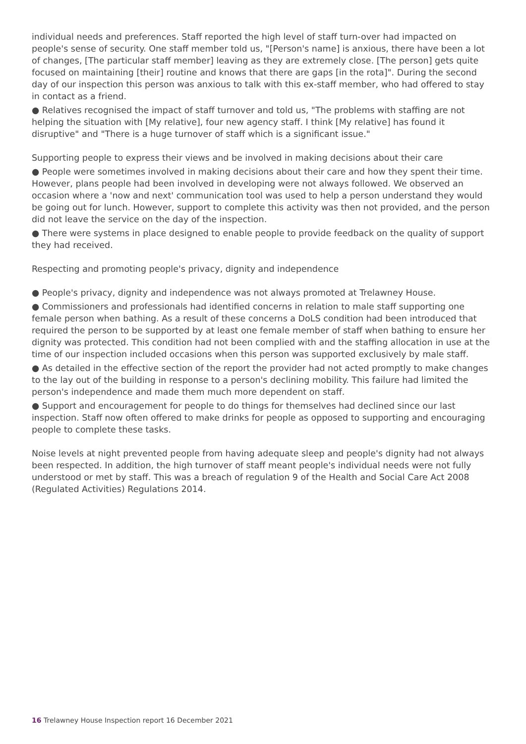individual needs and preferences. Staff reported the high level of staff turn-over had impacted on people's sense of security. One staff member told us, "[Person's name] is anxious, there have been a lot of changes, [The particular staff member] leaving as they are extremely close. [The person] gets quite focused on maintaining [their] routine and knows that there are gaps [in the rota]". During the second day of our inspection this person was anxious to talk with this ex-staff member, who had offered to stay in contact as a friend.
● Relatives recognised the impact of staff turnover and told us, "The problems with staffing are not helping the situation with [My relative], four new agency staff. I think [My relative] has found it disruptive" and "There is a huge turnover of staff which is a significant issue."
Supporting people to express their views and be involved in making decisions about their care
● People were sometimes involved in making decisions about their care and how they spent their time. However, plans people had been involved in developing were not always followed. We observed an occasion where a 'now and next' communication tool was used to help a person understand they would be going out for lunch. However, support to complete this activity was then not provided, and the person did not leave the service on the day of the inspection.
● There were systems in place designed to enable people to provide feedback on the quality of support they had received.
Respecting and promoting people's privacy, dignity and independence
● People's privacy, dignity and independence was not always promoted at Trelawney House.
● Commissioners and professionals had identified concerns in relation to male staff supporting one female person when bathing. As a result of these concerns a DoLS condition had been introduced that required the person to be supported by at least one female member of staff when bathing to ensure her dignity was protected. This condition had not been complied with and the staffing allocation in use at the time of our inspection included occasions when this person was supported exclusively by male staff.
● As detailed in the effective section of the report the provider had not acted promptly to make changes to the lay out of the building in response to a person's declining mobility. This failure had limited the person's independence and made them much more dependent on staff.
● Support and encouragement for people to do things for themselves had declined since our last inspection. Staff now often offered to make drinks for people as opposed to supporting and encouraging people to complete these tasks.
Noise levels at night prevented people from having adequate sleep and people's dignity had not always been respected. In addition, the high turnover of staff meant people's individual needs were not fully understood or met by staff. This was a breach of regulation 9 of the Health and Social Care Act 2008 (Regulated Activities) Regulations 2014.
16 Trelawney House Inspection report 16 December 2021